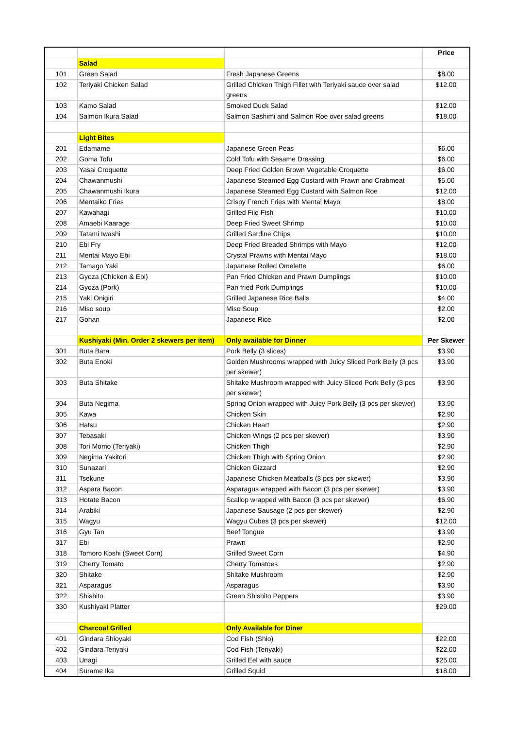| | | | Price |
| --- | --- | --- | --- |
| | Salad | | |
| 101 | Green Salad | Fresh Japanese Greens | $8.00 |
| 102 | Teriyaki Chicken Salad | Grilled Chicken Thigh Fillet with Teriyaki sauce over salad greens | $12.00 |
| 103 | Kamo Salad | Smoked Duck Salad | $12.00 |
| 104 | Salmon Ikura Salad | Salmon Sashimi and Salmon Roe over salad greens | $18.00 |
| | Light Bites | | |
| 201 | Edamame | Japanese Green Peas | $6.00 |
| 202 | Goma Tofu | Cold Tofu with Sesame Dressing | $6.00 |
| 203 | Yasai Croquette | Deep Fried Golden Brown Vegetable Croquette | $6.00 |
| 204 | Chawanmushi | Japanese Steamed Egg Custard with Prawn and Crabmeat | $5.00 |
| 205 | Chawanmushi Ikura | Japanese Steamed Egg Custard with Salmon Roe | $12.00 |
| 206 | Mentaiko Fries | Crispy French Fries with Mentai Mayo | $8.00 |
| 207 | Kawahagi | Grilled File Fish | $10.00 |
| 208 | Amaebi Kaarage | Deep Fried Sweet Shrimp | $10.00 |
| 209 | Tatami Iwashi | Grilled Sardine Chips | $10.00 |
| 210 | Ebi Fry | Deep Fried Breaded Shrimps with Mayo | $12.00 |
| 211 | Mentai Mayo Ebi | Crystal Prawns with Mentai Mayo | $18.00 |
| 212 | Tamago Yaki | Japanese Rolled Omelette | $6.00 |
| 213 | Gyoza (Chicken & Ebi) | Pan Fried Chicken and Prawn Dumplings | $10.00 |
| 214 | Gyoza (Pork) | Pan fried Pork Dumplings | $10.00 |
| 215 | Yaki Onigiri | Grilled Japanese Rice Balls | $4.00 |
| 216 | Miso soup | Miso Soup | $2.00 |
| 217 | Gohan | Japanese Rice | $2.00 |
| | Kushiyaki (Min. Order 2 skewers per item) | Only available for Dinner | Per Skewer |
| 301 | Buta Bara | Pork Belly (3 slices) | $3.90 |
| 302 | Buta Enoki | Golden Mushrooms wrapped with Juicy Sliced Pork Belly (3 pcs per skewer) | $3.90 |
| 303 | Buta Shitake | Shitake Mushroom wrapped with Juicy Sliced Pork Belly (3 pcs per skewer) | $3.90 |
| 304 | Buta Negima | Spring Onion wrapped with Juicy Pork Belly (3 pcs per skewer) | $3.90 |
| 305 | Kawa | Chicken Skin | $2.90 |
| 306 | Hatsu | Chicken Heart | $2.90 |
| 307 | Tebasaki | Chicken Wings (2 pcs per skewer) | $3.90 |
| 308 | Tori Momo (Teriyaki) | Chicken Thigh | $2.90 |
| 309 | Negima Yakitori | Chicken Thigh with Spring Onion | $2.90 |
| 310 | Sunazari | Chicken Gizzard | $2.90 |
| 311 | Tsekune | Japanese Chicken Meatballs (3 pcs per skewer) | $3.90 |
| 312 | Aspara Bacon | Asparagus wrapped with Bacon (3 pcs per skewer) | $3.90 |
| 313 | Hotate Bacon | Scallop wrapped with Bacon (3 pcs per skewer) | $6.90 |
| 314 | Arabiki | Japanese Sausage (2 pcs per skewer) | $2.90 |
| 315 | Wagyu | Wagyu Cubes (3 pcs per skewer) | $12.00 |
| 316 | Gyu Tan | Beef Tongue | $3.90 |
| 317 | Ebi | Prawn | $2.90 |
| 318 | Tomoro Koshi (Sweet Corn) | Grilled Sweet Corn | $4.90 |
| 319 | Cherry Tomato | Cherry Tomatoes | $2.90 |
| 320 | Shitake | Shitake Mushroom | $2.90 |
| 321 | Asparagus | Asparagus | $3.90 |
| 322 | Shishito | Green Shishito Peppers | $3.90 |
| 330 | Kushiyaki Platter | | $29.00 |
| | Charcoal Grilled | Only Available for Diner | |
| 401 | Gindara Shioyaki | Cod Fish (Shio) | $22.00 |
| 402 | Gindara Teriyaki | Cod Fish (Teriyaki) | $22.00 |
| 403 | Unagi | Grilled Eel with sauce | $25.00 |
| 404 | Surame Ika | Grilled Squid | $18.00 |